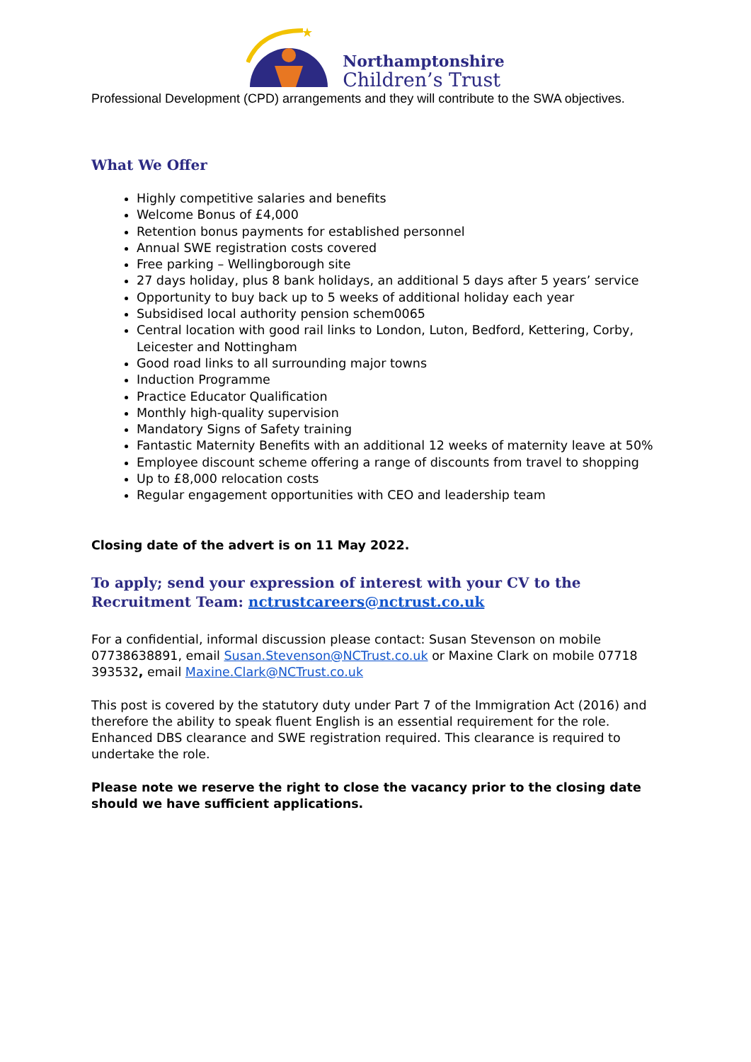★
Northamptonshire
Children’s Trust
Professional Development (CPD) arrangements and they will contribute to the SWA objectives.
What We Offer
Highly competitive salaries and benefits
Welcome Bonus of £4,000
Retention bonus payments for established personnel
Annual SWE registration costs covered
Free parking – Wellingborough site
27 days holiday, plus 8 bank holidays, an additional 5 days after 5 years’ service
Opportunity to buy back up to 5 weeks of additional holiday each year
Subsidised local authority pension schem0065
Central location with good rail links to London, Luton, Bedford, Kettering, Corby, Leicester and Nottingham
Good road links to all surrounding major towns
Induction Programme
Practice Educator Qualification
Monthly high-quality supervision
Mandatory Signs of Safety training
Fantastic Maternity Benefits with an additional 12 weeks of maternity leave at 50%
Employee discount scheme offering a range of discounts from travel to shopping
Up to £8,000 relocation costs
Regular engagement opportunities with CEO and leadership team
Closing date of the advert is on 11 May 2022.
To apply; send your expression of interest with your CV to the Recruitment Team: nctrustcareers@nctrust.co.uk
For a confidential, informal discussion please contact: Susan Stevenson on mobile 07738638891, email Susan.Stevenson@NCTrust.co.uk or Maxine Clark on mobile 07718 393532, email Maxine.Clark@NCTrust.co.uk
This post is covered by the statutory duty under Part 7 of the Immigration Act (2016) and therefore the ability to speak fluent English is an essential requirement for the role. Enhanced DBS clearance and SWE registration required. This clearance is required to undertake the role.
Please note we reserve the right to close the vacancy prior to the closing date should we have sufficient applications.